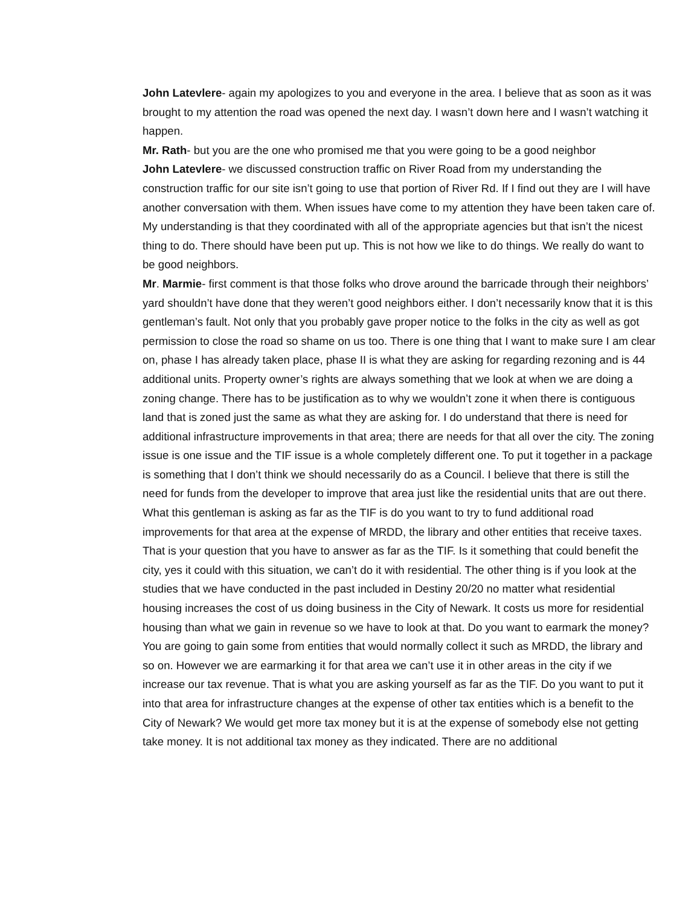John Latevlere- again my apologizes to you and everyone in the area. I believe that as soon as it was brought to my attention the road was opened the next day. I wasn’t down here and I wasn’t watching it happen.
Mr. Rath- but you are the one who promised me that you were going to be a good neighbor
John Latevlere- we discussed construction traffic on River Road from my understanding the construction traffic for our site isn’t going to use that portion of River Rd. If I find out they are I will have another conversation with them. When issues have come to my attention they have been taken care of. My understanding is that they coordinated with all of the appropriate agencies but that isn’t the nicest thing to do. There should have been put up. This is not how we like to do things. We really do want to be good neighbors.
Mr. Marmie- first comment is that those folks who drove around the barricade through their neighbors’ yard shouldn’t have done that they weren’t good neighbors either. I don’t necessarily know that it is this gentleman’s fault. Not only that you probably gave proper notice to the folks in the city as well as got permission to close the road so shame on us too. There is one thing that I want to make sure I am clear on, phase I has already taken place, phase II is what they are asking for regarding rezoning and is 44 additional units. Property owner’s rights are always something that we look at when we are doing a zoning change. There has to be justification as to why we wouldn’t zone it when there is contiguous land that is zoned just the same as what they are asking for. I do understand that there is need for additional infrastructure improvements in that area; there are needs for that all over the city. The zoning issue is one issue and the TIF issue is a whole completely different one. To put it together in a package is something that I don’t think we should necessarily do as a Council. I believe that there is still the need for funds from the developer to improve that area just like the residential units that are out there. What this gentleman is asking as far as the TIF is do you want to try to fund additional road improvements for that area at the expense of MRDD, the library and other entities that receive taxes. That is your question that you have to answer as far as the TIF. Is it something that could benefit the city, yes it could with this situation, we can’t do it with residential. The other thing is if you look at the studies that we have conducted in the past included in Destiny 20/20 no matter what residential housing increases the cost of us doing business in the City of Newark. It costs us more for residential housing than what we gain in revenue so we have to look at that. Do you want to earmark the money? You are going to gain some from entities that would normally collect it such as MRDD, the library and so on. However we are earmarking it for that area we can’t use it in other areas in the city if we increase our tax revenue. That is what you are asking yourself as far as the TIF. Do you want to put it into that area for infrastructure changes at the expense of other tax entities which is a benefit to the City of Newark? We would get more tax money but it is at the expense of somebody else not getting take money. It is not additional tax money as they indicated. There are no additional